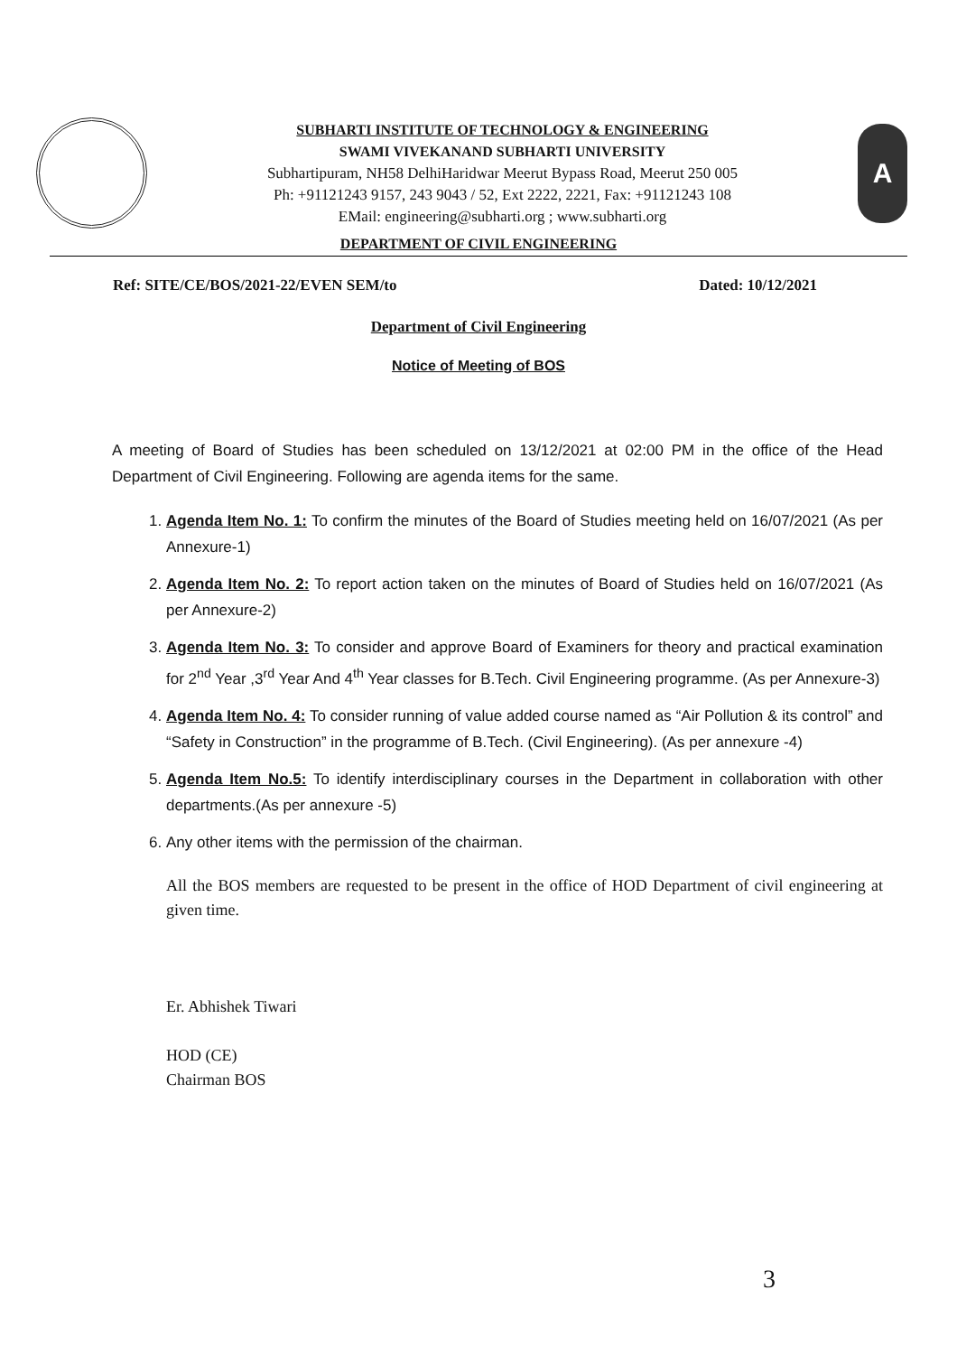SUBHARTI INSTITUTE OF TECHNOLOGY & ENGINEERING
SWAMI VIVEKANAND SUBHARTI UNIVERSITY
Subhartipuram, NH58 DelhiHaridwar Meerut Bypass Road, Meerut 250 005
Ph: +91121243 9157, 243 9043 / 52, Ext 2222, 2221, Fax: +91121243 108
EMail: engineering@subharti.org ; www.subharti.org
A
DEPARTMENT OF CIVIL ENGINEERING
Ref: SITE/CE/BOS/2021-22/EVEN SEM/to Dated: 10/12/2021
Department of Civil Engineering
Notice of Meeting of BOS
A meeting of Board of Studies has been scheduled on 13/12/2021 at 02:00 PM in the office of the Head Department of Civil Engineering. Following are agenda items for the same.
1. Agenda Item No. 1: To confirm the minutes of the Board of Studies meeting held on 16/07/2021 (As per Annexure-1)
2. Agenda Item No. 2: To report action taken on the minutes of Board of Studies held on 16/07/2021 (As per Annexure-2)
3. Agenda Item No. 3: To consider and approve Board of Examiners for theory and practical examination for 2<sup>nd</sup> Year ,3<sup>rd</sup> Year And 4<sup>th</sup> Year classes for B.Tech. Civil Engineering programme. (As per Annexure-3)
4. Agenda Item No. 4: To consider running of value added course named as “Air Pollution & its control” and “Safety in Construction” in the programme of B.Tech. (Civil Engineering). (As per annexure -4)
5. Agenda Item No.5: To identify interdisciplinary courses in the Department in collaboration with other departments.(As per annexure -5)
6. Any other items with the permission of the chairman.
All the BOS members are requested to be present in the office of HOD Department of civil engineering at given time.
Er. Abhishek Tiwari
HOD (CE)
Chairman BOS
3